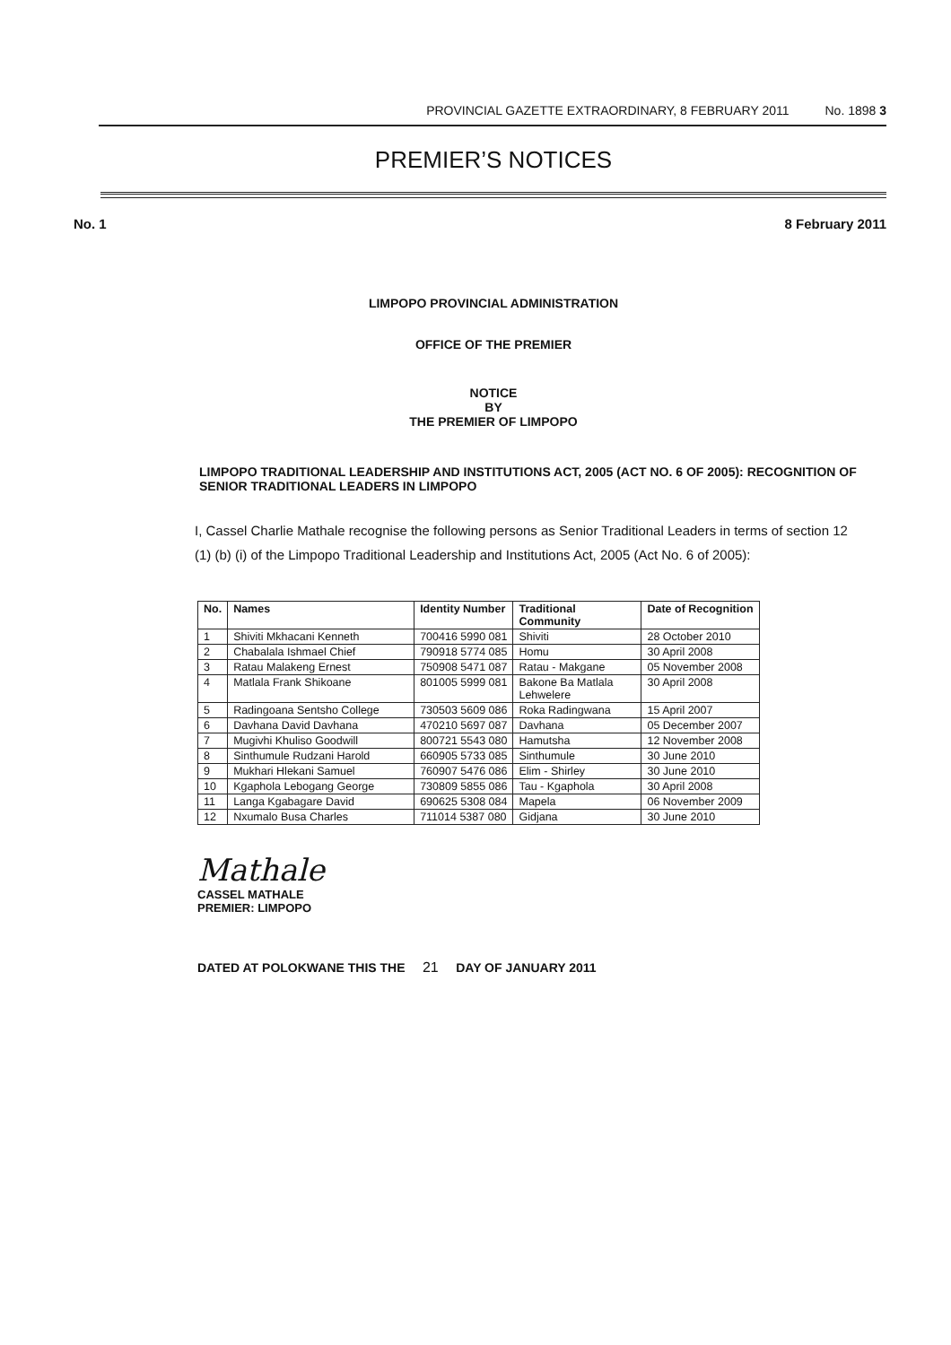PROVINCIAL GAZETTE EXTRAORDINARY, 8 FEBRUARY 2011 No. 1898 3
PREMIER’S NOTICES
No. 1 8 February 2011
LIMPOPO PROVINCIAL ADMINISTRATION
OFFICE OF THE PREMIER
NOTICE
BY
THE PREMIER OF LIMPOPO
LIMPOPO TRADITIONAL LEADERSHIP AND INSTITUTIONS ACT, 2005 (ACT NO. 6 OF 2005): RECOGNITION OF SENIOR TRADITIONAL LEADERS IN LIMPOPO
I, Cassel Charlie Mathale recognise the following persons as Senior Traditional Leaders in terms of section 12 (1) (b) (i) of the Limpopo Traditional Leadership and Institutions Act, 2005 (Act No. 6 of 2005):
| No. | Names | Identity Number | Traditional Community | Date of Recognition |
| --- | --- | --- | --- | --- |
| 1 | Shiviti Mkhacani Kenneth | 700416 5990 081 | Shiviti | 28 October 2010 |
| 2 | Chabalala Ishmael Chief | 790918 5774 085 | Homu | 30 April 2008 |
| 3 | Ratau Malakeng Ernest | 750908 5471 087 | Ratau - Makgane | 05 November 2008 |
| 4 | Matlala Frank Shikoane | 801005 5999 081 | Bakone Ba Matlala Lehwelere | 30 April 2008 |
| 5 | Radingoana Sentsho College | 730503 5609 086 | Roka Radingwana | 15 April 2007 |
| 6 | Davhana David Davhana | 470210 5697 087 | Davhana | 05 December 2007 |
| 7 | Mugivhi Khuliso Goodwill | 800721 5543 080 | Hamutsha | 12 November 2008 |
| 8 | Sinthumule Rudzani Harold | 660905 5733 085 | Sinthumule | 30 June 2010 |
| 9 | Mukhari Hlekani Samuel | 760907 5476 086 | Elim - Shirley | 30 June 2010 |
| 10 | Kgaphola Lebogang George | 730809 5855 086 | Tau - Kgaphola | 30 April 2008 |
| 11 | Langa Kgabagare David | 690625 5308 084 | Mapela | 06 November 2009 |
| 12 | Nxumalo Busa Charles | 711014 5387 080 | Gidjana | 30 June 2010 |
Mathale
CASSEL MATHALE
PREMIER: LIMPOPO
DATED AT POLOKWANE THIS THE 21 DAY OF JANUARY 2011